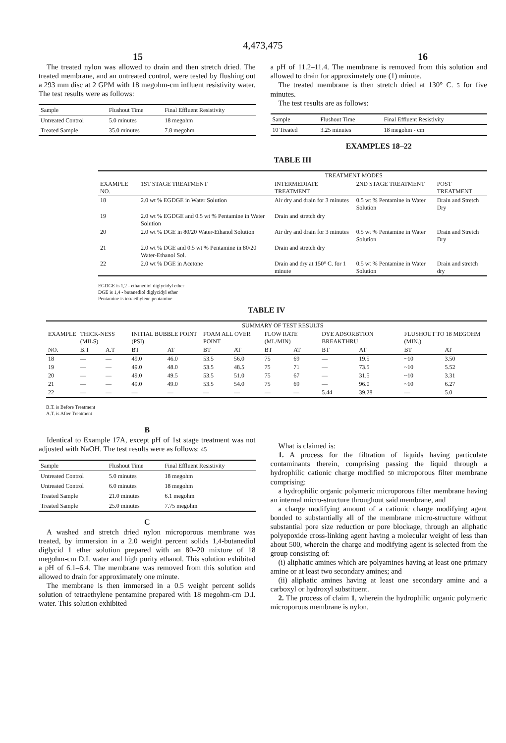4,473,475
15 16
The treated nylon was allowed to drain and then stretch dried. The treated membrane, and an untreated control, were tested by flushing out a 293 mm disc at 2 GPM with 18 megohm-cm influent resistivity water. The test results were as follows:
| Sample | Flushout Time | Final Effluent Resistivity |
| --- | --- | --- |
| Untreated Control | 5.0 minutes | 18 megohm |
| Treated Sample | 35.0 minutes | 7.8 megohm |
a pH of 11.2–11.4. The membrane is removed from this solution and allowed to drain for approximately one (1) minute.
The treated membrane is then stretch dried at 130° C. 5 for five minutes.
The test results are as follows:
| Sample | Flushout Time | Final Effluent Resistivity |
| --- | --- | --- |
| 10 Treated | 3.25 minutes | 18 megohm - cm |
EXAMPLES 18–22
TABLE III
| | | TREATMENT MODES | | |
| --- | --- | --- | --- | --- |
| EXAMPLE NO. | 1ST STAGE TREATMENT | INTERMEDIATE TREATMENT | 2ND STAGE TREATMENT | POST TREATMENT |
| 18 | 2.0 wt % EGDGE in Water Solution | Air dry and drain for 3 minutes | 0.5 wt % Pentamine in Water Solution | Drain and Stretch Dry |
| 19 | 2.0 wt % EGDGE and 0.5 wt % Pentamine in Water Solution | Drain and stretch dry | | |
| 20 | 2.0 wt % DGE in 80/20 Water-Ethanol Solution | Air dry and drain for 3 minutes | 0.5 wt % Pentamine in Water Solution | Drain and Stretch Dry |
| 21 | 2.0 wt % DGE and 0.5 wt % Pentamine in 80/20 Water-Ethanol Sol. | Drain and stretch dry | | |
| 22 | 2.0 wt % DGE in Acetone | Drain and dry at 150° C. for 1 minute | 0.5 wt % Pentamine in Water Solution | Drain and stretch dry |
EGDGE is 1,2 - ethanediol diglycidyl ether
DGE is 1,4 - butanediol diglycidyl ether
Pentamine is tetraethylene pentamine
TABLE IV
| | SUMMARY OF TEST RESULTS | | | | | | | | | | | |
| --- | --- | --- | --- | --- | --- | --- | --- | --- | --- | --- | --- | --- |
| EXAMPLE | THICK-NESS (MILS) | | INITIAL BUBBLE POINT (PSI) | | FOAM ALL OVER POINT | | FLOW RATE (ML/MIN) | | DYE ADSORBTION BREAKTHRU | | FLUSHOUT TO 18 MEGOHM (MIN.) | |
| NO. | B.T | A.T | BT | AT | BT | AT | BT | AT | BT | AT | BT | AT |
| 18 | — | — | 49.0 | 46.0 | 53.5 | 56.0 | 75 | 69 | — | 19.5 | ~10 | 3.50 |
| 19 | — | — | 49.0 | 48.0 | 53.5 | 48.5 | 75 | 71 | — | 73.5 | ~10 | 5.52 |
| 20 | — | — | 49.0 | 49.5 | 53.5 | 51.0 | 75 | 67 | — | 31.5 | ~10 | 3.31 |
| 21 | — | — | 49.0 | 49.0 | 53.5 | 54.0 | 75 | 69 | — | 96.0 | ~10 | 6.27 |
| 22 | — | — | — | — | — | — | — | — | 5.44 | 39.28 | — | 5.0 |
B.T. is Before Treatment
A.T. is After Treatment
B
Identical to Example 17A, except pH of 1st stage treatment was not adjusted with NaOH. The test results were as follows: 45
| Sample | Flushout Time | Final Effluent Resistivity |
| --- | --- | --- |
| Untreated Control | 5.0 minutes | 18 megohm |
| Untreated Control | 6.0 minutes | 18 megohm |
| Treated Sample | 21.0 minutes | 6.1 megohm |
| Treated Sample | 25.0 minutes | 7.75 megohm |
C
A washed and stretch dried nylon microporous membrane was treated, by immersion in a 2.0 weight percent solids 1,4-butanediol diglycid 1 ether solution prepared with an 80–20 mixture of 18 megohm-cm D.I. water and high purity ethanol. This solution exhibited a pH of 6.1–6.4. The membrane was removed from this solution and allowed to drain for approximately one minute.
The membrane is then immersed in a 0.5 weight percent solids solution of tetraethylene pentamine prepared with 18 megohm-cm D.I. water. This solution exhibited
What is claimed is:
1. A process for the filtration of liquids having particulate contaminants therein, comprising passing the liquid through a hydrophilic cationic charge modified 50 microporous filter membrane comprising:
a hydrophilic organic polymeric microporous filter membrane having an internal micro-structure throughout said membrane, and
a charge modifying amount of a cationic charge modifying agent bonded to substantially all of the membrane micro-structure without substantial pore size reduction or pore blockage, through an aliphatic polyepoxide cross-linking agent having a molecular weight of less than about 500, wherein the charge and modifying agent is selected from the group consisting of:
(i) aliphatic amines which are polyamines having at least one primary amine or at least two secondary amines; and
(ii) aliphatic amines having at least one secondary amine and a carboxyl or hydroxyl substituent.
2. The process of claim 1, wherein the hydrophilic organic polymeric microporous membrane is nylon.